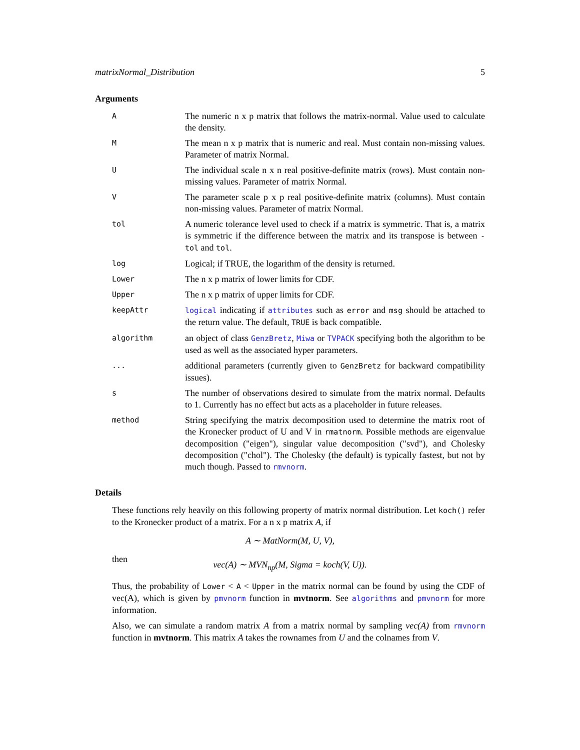matrixNormal_Distribution 5
Arguments
A
The numeric n x p matrix that follows the matrix-normal. Value used to calculate the density.
M
The mean n x p matrix that is numeric and real. Must contain non-missing values. Parameter of matrix Normal.
U
The individual scale n x n real positive-definite matrix (rows). Must contain non-missing values. Parameter of matrix Normal.
V
The parameter scale p x p real positive-definite matrix (columns). Must contain non-missing values. Parameter of matrix Normal.
tol
A numeric tolerance level used to check if a matrix is symmetric. That is, a matrix is symmetric if the difference between the matrix and its transpose is between -tol and tol.
log
Logical; if TRUE, the logarithm of the density is returned.
Lower
The n x p matrix of lower limits for CDF.
Upper
The n x p matrix of upper limits for CDF.
keepAttr logical indicating if attributes such as error and msg should be attached to the return value. The default, TRUE is back compatible.
algorithm
an object of class GenzBretz, Miwa or TVPACK specifying both the algorithm to be used as well as the associated hyper parameters.
...
additional parameters (currently given to GenzBretz for backward compatibility issues).
s
The number of observations desired to simulate from the matrix normal. Defaults to 1. Currently has no effect but acts as a placeholder in future releases.
method
String specifying the matrix decomposition used to determine the matrix root of the Kronecker product of U and V in rmatnorm. Possible methods are eigenvalue decomposition ("eigen"), singular value decomposition ("svd"), and Cholesky decomposition ("chol"). The Cholesky (the default) is typically fastest, but not by much though. Passed to rmvnorm.
Details
These functions rely heavily on this following property of matrix normal distribution. Let koch() refer to the Kronecker product of a matrix. For a n x p matrix A, if
A ∼ MatNorm(M, U, V),
then
vec(A) ∼ MVN<sub>np</sub>(M, Sigma = koch(V, U)).
Thus, the probability of Lower < A < Upper in the matrix normal can be found by using the CDF of vec(A), which is given by pmvnorm function in mvtnorm. See algorithms and pmvnorm for more information.
Also, we can simulate a random matrix A from a matrix normal by sampling vec(A) from rmvnorm function in mvtnorm. This matrix A takes the rownames from U and the colnames from V.